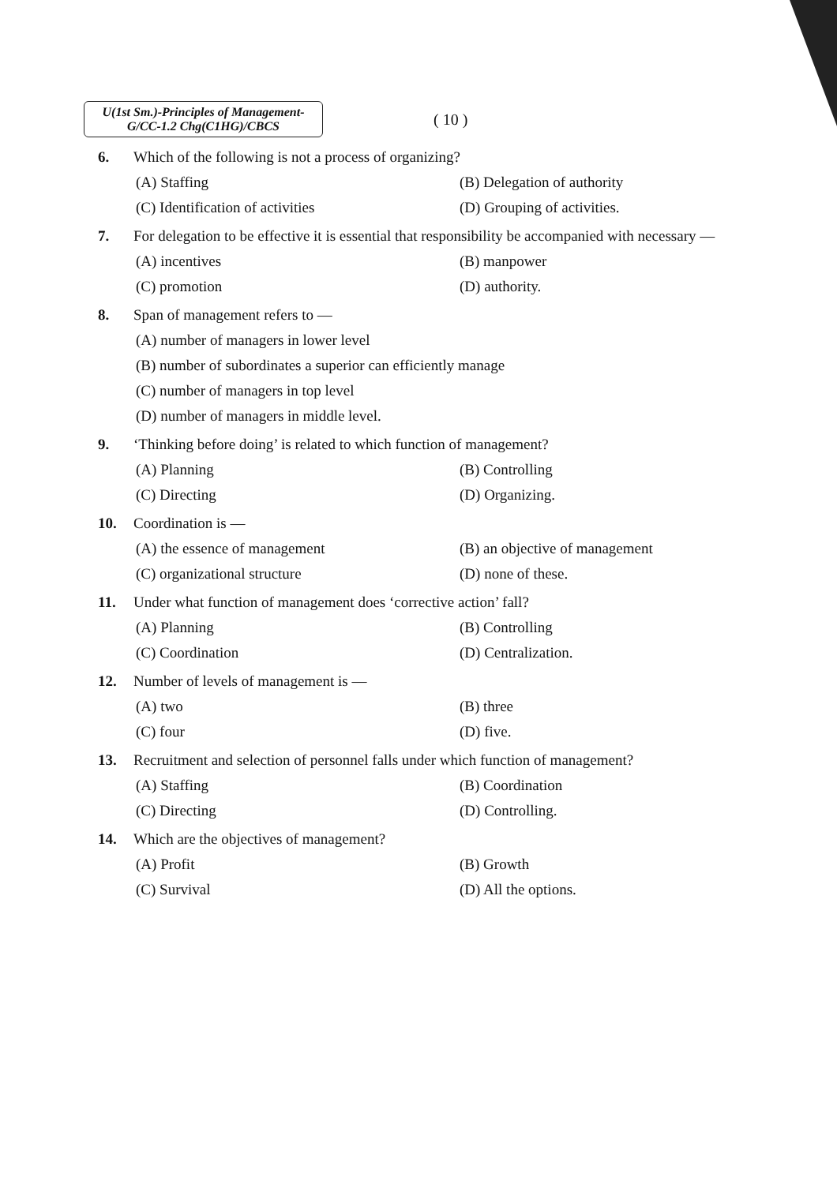U(1st Sm.)-Principles of Management-
G/CC-1.2 Chg(C1HG)/CBCS
( 10 )
6. Which of the following is not a process of organizing?
(A) Staffing
(B) Delegation of authority
(C) Identification of activities
(D) Grouping of activities.
7. For delegation to be effective it is essential that responsibility be accompanied with necessary —
(A) incentives
(B) manpower
(C) promotion
(D) authority.
8. Span of management refers to —
(A) number of managers in lower level
(B) number of subordinates a superior can efficiently manage
(C) number of managers in top level
(D) number of managers in middle level.
9. ‘Thinking before doing’ is related to which function of management?
(A) Planning
(B) Controlling
(C) Directing
(D) Organizing.
10. Coordination is —
(A) the essence of management
(B) an objective of management
(C) organizational structure
(D) none of these.
11. Under what function of management does ‘corrective action’ fall?
(A) Planning
(B) Controlling
(C) Coordination
(D) Centralization.
12. Number of levels of management is —
(A) two
(B) three
(C) four
(D) five.
13. Recruitment and selection of personnel falls under which function of management?
(A) Staffing
(B) Coordination
(C) Directing
(D) Controlling.
14. Which are the objectives of management?
(A) Profit
(B) Growth
(C) Survival
(D) All the options.